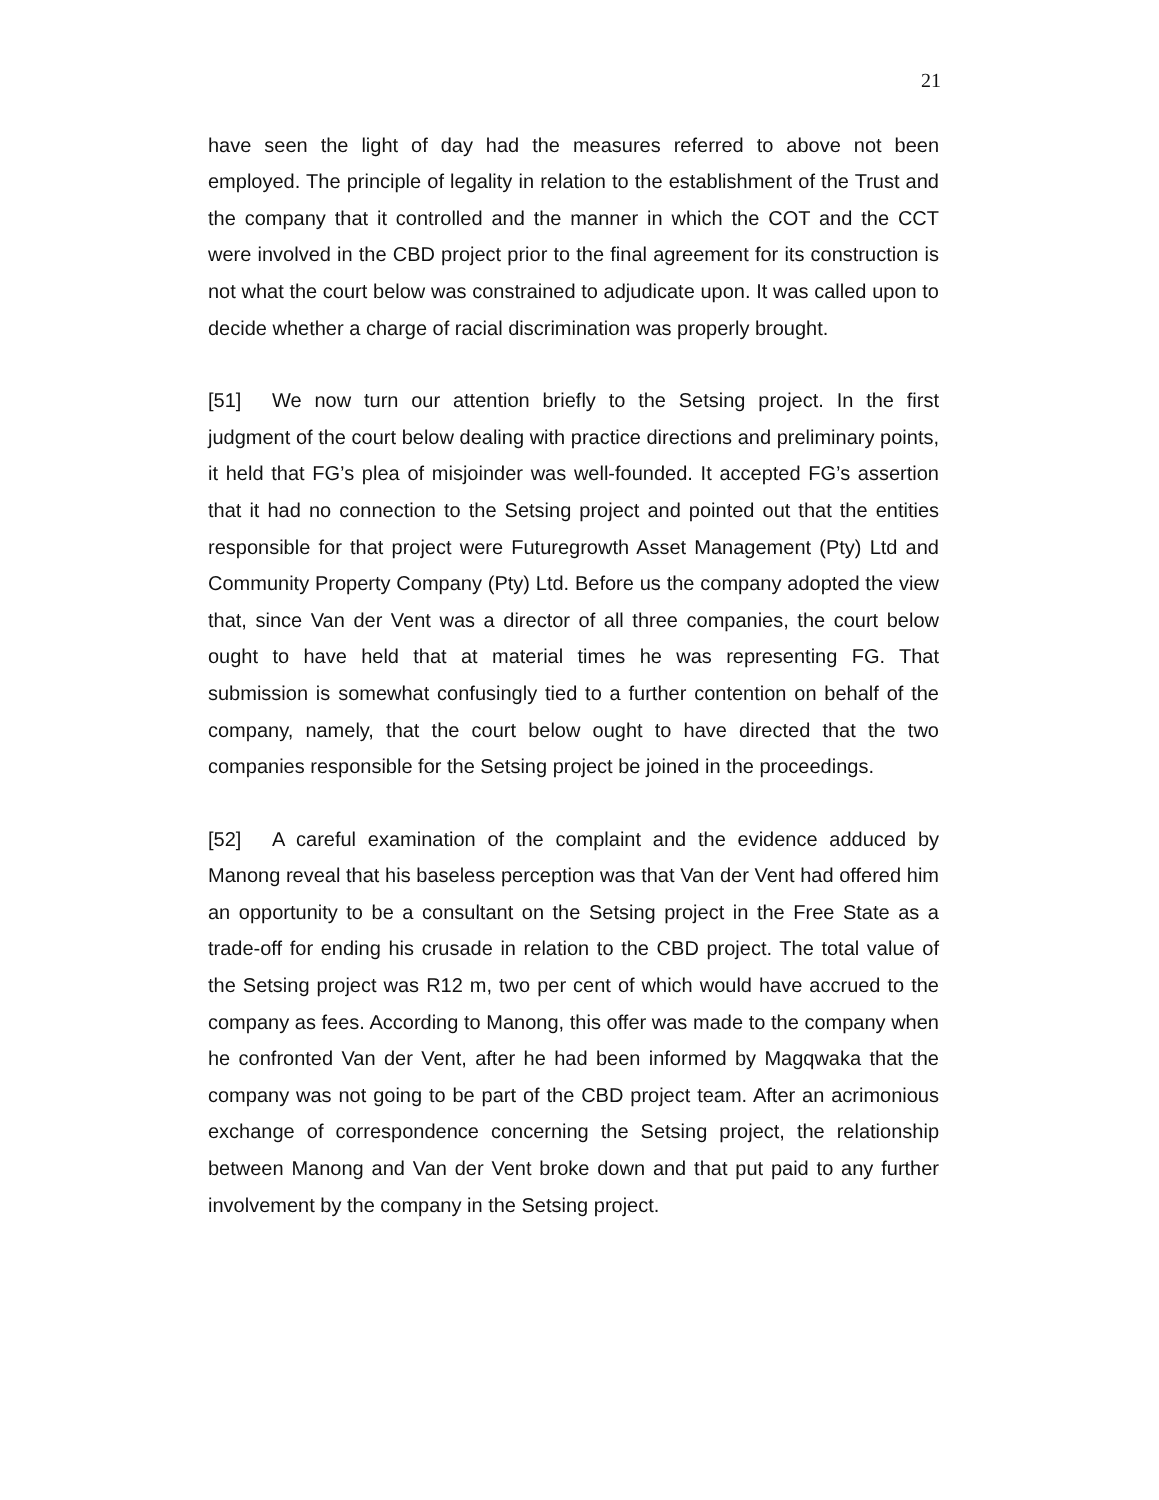21
have seen the light of day had the measures referred to above not been employed. The principle of legality in relation to the establishment of the Trust and the company that it controlled and the manner in which the COT and the CCT were involved in the CBD project prior to the final agreement for its construction is not what the court below was constrained to adjudicate upon. It was called upon to decide whether a charge of racial discrimination was properly brought.
[51] We now turn our attention briefly to the Setsing project. In the first judgment of the court below dealing with practice directions and preliminary points, it held that FG’s plea of misjoinder was well-founded. It accepted FG’s assertion that it had no connection to the Setsing project and pointed out that the entities responsible for that project were Futuregrowth Asset Management (Pty) Ltd and Community Property Company (Pty) Ltd. Before us the company adopted the view that, since Van der Vent was a director of all three companies, the court below ought to have held that at material times he was representing FG. That submission is somewhat confusingly tied to a further contention on behalf of the company, namely, that the court below ought to have directed that the two companies responsible for the Setsing project be joined in the proceedings.
[52] A careful examination of the complaint and the evidence adduced by Manong reveal that his baseless perception was that Van der Vent had offered him an opportunity to be a consultant on the Setsing project in the Free State as a trade-off for ending his crusade in relation to the CBD project. The total value of the Setsing project was R12 m, two per cent of which would have accrued to the company as fees. According to Manong, this offer was made to the company when he confronted Van der Vent, after he had been informed by Magqwaka that the company was not going to be part of the CBD project team. After an acrimonious exchange of correspondence concerning the Setsing project, the relationship between Manong and Van der Vent broke down and that put paid to any further involvement by the company in the Setsing project.